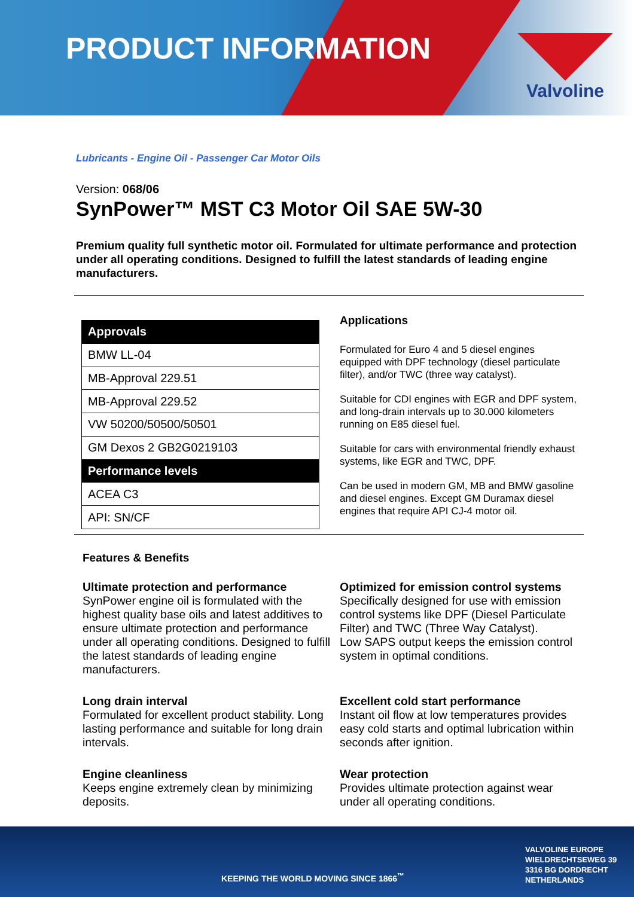PRODUCT INFORMATION
Valvoline
Lubricants - Engine Oil - Passenger Car Motor Oils
Version: 068/06
SynPower™ MST C3 Motor Oil SAE 5W-30
Premium quality full synthetic motor oil. Formulated for ultimate performance and protection under all operating conditions. Designed to fulfill the latest standards of leading engine manufacturers.
| Approvals |
| --- |
| BMW LL-04 |
| MB-Approval 229.51 |
| MB-Approval 229.52 |
| VW 50200/50500/50501 |
| GM Dexos 2 GB2G0219103 |
| Performance levels |
| ACEA C3 |
| API: SN/CF |
Applications
Formulated for Euro 4 and 5 diesel engines equipped with DPF technology (diesel particulate filter), and/or TWC (three way catalyst).
Suitable for CDI engines with EGR and DPF system, and long-drain intervals up to 30.000 kilometers running on E85 diesel fuel.
Suitable for cars with environmental friendly exhaust systems, like EGR and TWC, DPF.
Can be used in modern GM, MB and BMW gasoline and diesel engines. Except GM Duramax diesel engines that require API CJ-4 motor oil.
Features & Benefits
Ultimate protection and performance
SynPower engine oil is formulated with the highest quality base oils and latest additives to ensure ultimate protection and performance under all operating conditions. Designed to fulfill the latest standards of leading engine manufacturers.
Optimized for emission control systems
Specifically designed for use with emission control systems like DPF (Diesel Particulate Filter) and TWC (Three Way Catalyst).
Low SAPS output keeps the emission control system in optimal conditions.
Long drain interval
Formulated for excellent product stability. Long lasting performance and suitable for long drain intervals.
Excellent cold start performance
Instant oil flow at low temperatures provides easy cold starts and optimal lubrication within seconds after ignition.
Engine cleanliness
Keeps engine extremely clean by minimizing deposits.
Wear protection
Provides ultimate protection against wear under all operating conditions.
KEEPING THE WORLD MOVING SINCE 1866<sup>™</sup>
VALVOLINE EUROPE
WIELDRECHTSEWEG 39
3316 BG DORDRECHT
NETHERLANDS